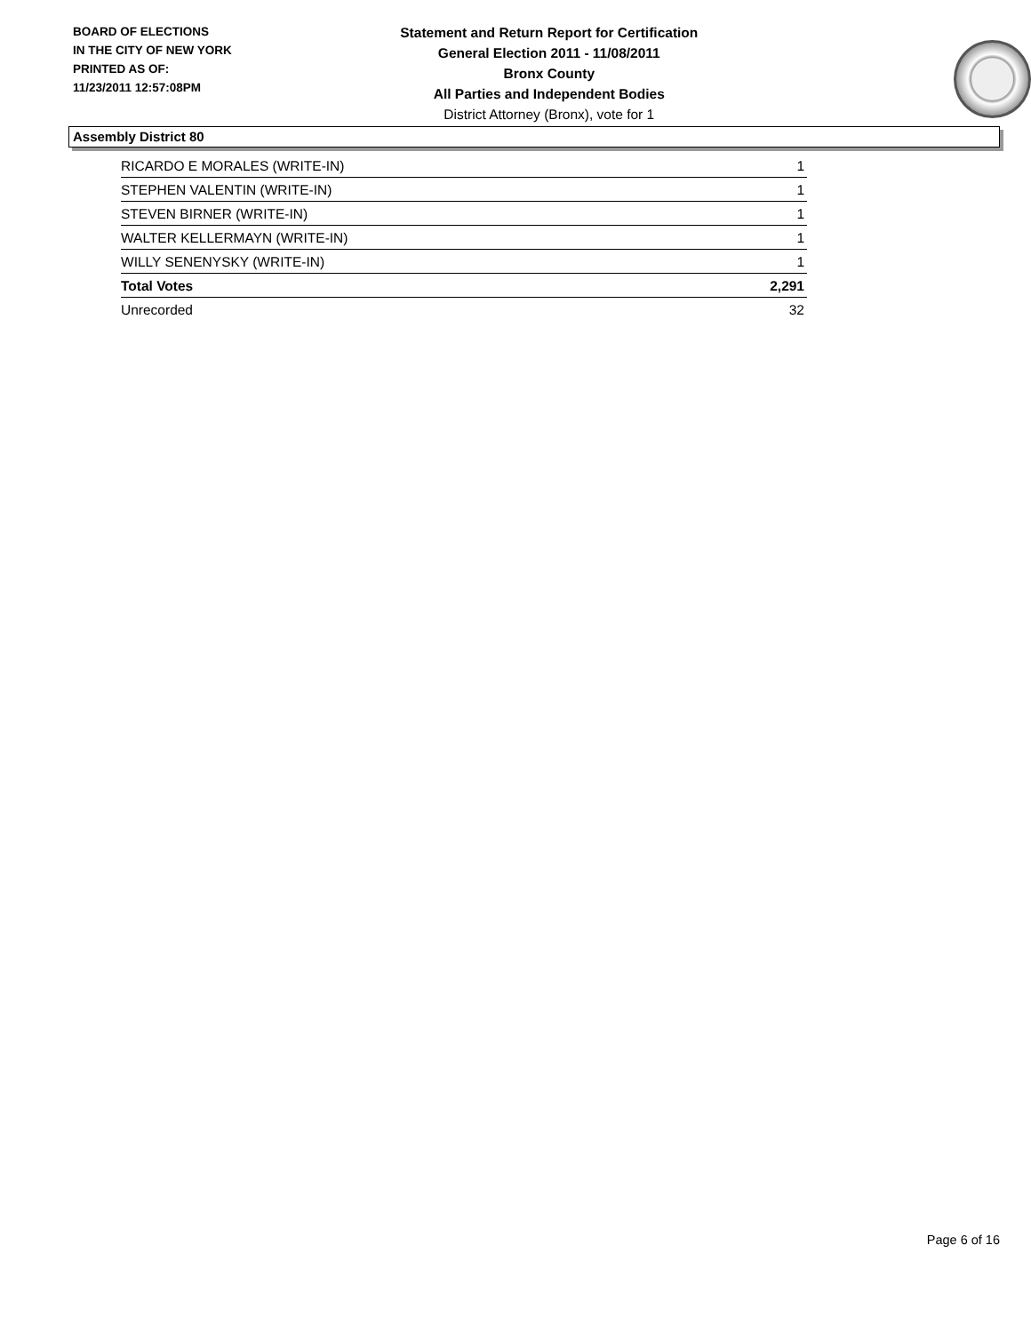BOARD OF ELECTIONS
IN THE CITY OF NEW YORK
PRINTED AS OF:
11/23/2011 12:57:08PM
Statement and Return Report for Certification
General Election 2011 - 11/08/2011
Bronx County
All Parties and Independent Bodies
District Attorney (Bronx), vote for 1
Assembly District 80
| RICARDO E MORALES (WRITE-IN) | 1 |
| STEPHEN VALENTIN (WRITE-IN) | 1 |
| STEVEN BIRNER (WRITE-IN) | 1 |
| WALTER KELLERMAYN (WRITE-IN) | 1 |
| WILLY SENENYSKY (WRITE-IN) | 1 |
| Total Votes | 2,291 |
| Unrecorded | 32 |
Page 6 of 16